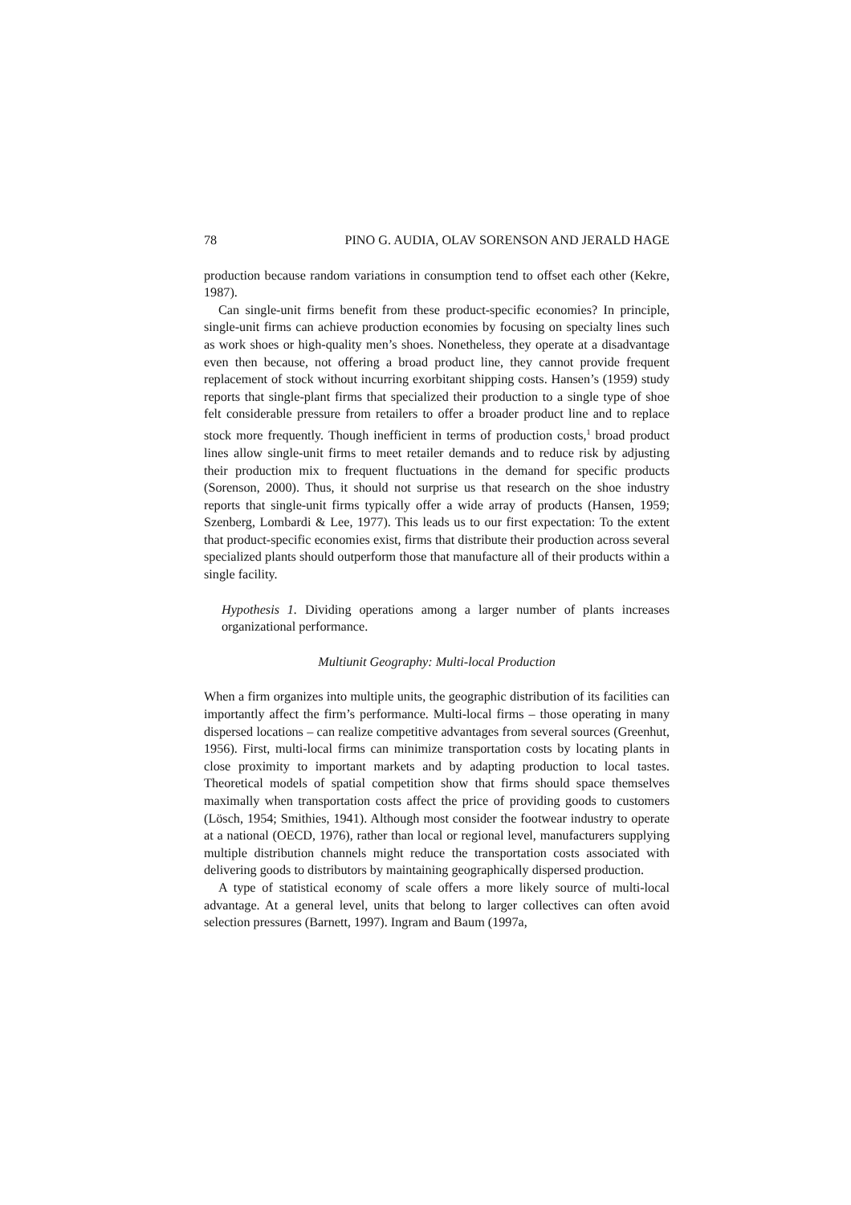78 PINO G. AUDIA, OLAV SORENSON AND JERALD HAGE
production because random variations in consumption tend to offset each other (Kekre, 1987).
Can single-unit firms benefit from these product-specific economies? In principle, single-unit firms can achieve production economies by focusing on specialty lines such as work shoes or high-quality men’s shoes. Nonetheless, they operate at a disadvantage even then because, not offering a broad product line, they cannot provide frequent replacement of stock without incurring exorbitant shipping costs. Hansen’s (1959) study reports that single-plant firms that specialized their production to a single type of shoe felt considerable pressure from retailers to offer a broader product line and to replace stock more frequently. Though inefficient in terms of production costs,<sup>1</sup> broad product lines allow single-unit firms to meet retailer demands and to reduce risk by adjusting their production mix to frequent fluctuations in the demand for specific products (Sorenson, 2000). Thus, it should not surprise us that research on the shoe industry reports that single-unit firms typically offer a wide array of products (Hansen, 1959; Szenberg, Lombardi & Lee, 1977). This leads us to our first expectation: To the extent that product-specific economies exist, firms that distribute their production across several specialized plants should outperform those that manufacture all of their products within a single facility.
Hypothesis 1. Dividing operations among a larger number of plants increases organizational performance.
Multiunit Geography: Multi-local Production
When a firm organizes into multiple units, the geographic distribution of its facilities can importantly affect the firm’s performance. Multi-local firms – those operating in many dispersed locations – can realize competitive advantages from several sources (Greenhut, 1956). First, multi-local firms can minimize transportation costs by locating plants in close proximity to important markets and by adapting production to local tastes. Theoretical models of spatial competition show that firms should space themselves maximally when transportation costs affect the price of providing goods to customers (Lösch, 1954; Smithies, 1941). Although most consider the footwear industry to operate at a national (OECD, 1976), rather than local or regional level, manufacturers supplying multiple distribution channels might reduce the transportation costs associated with delivering goods to distributors by maintaining geographically dispersed production.
A type of statistical economy of scale offers a more likely source of multi-local advantage. At a general level, units that belong to larger collectives can often avoid selection pressures (Barnett, 1997). Ingram and Baum (1997a,